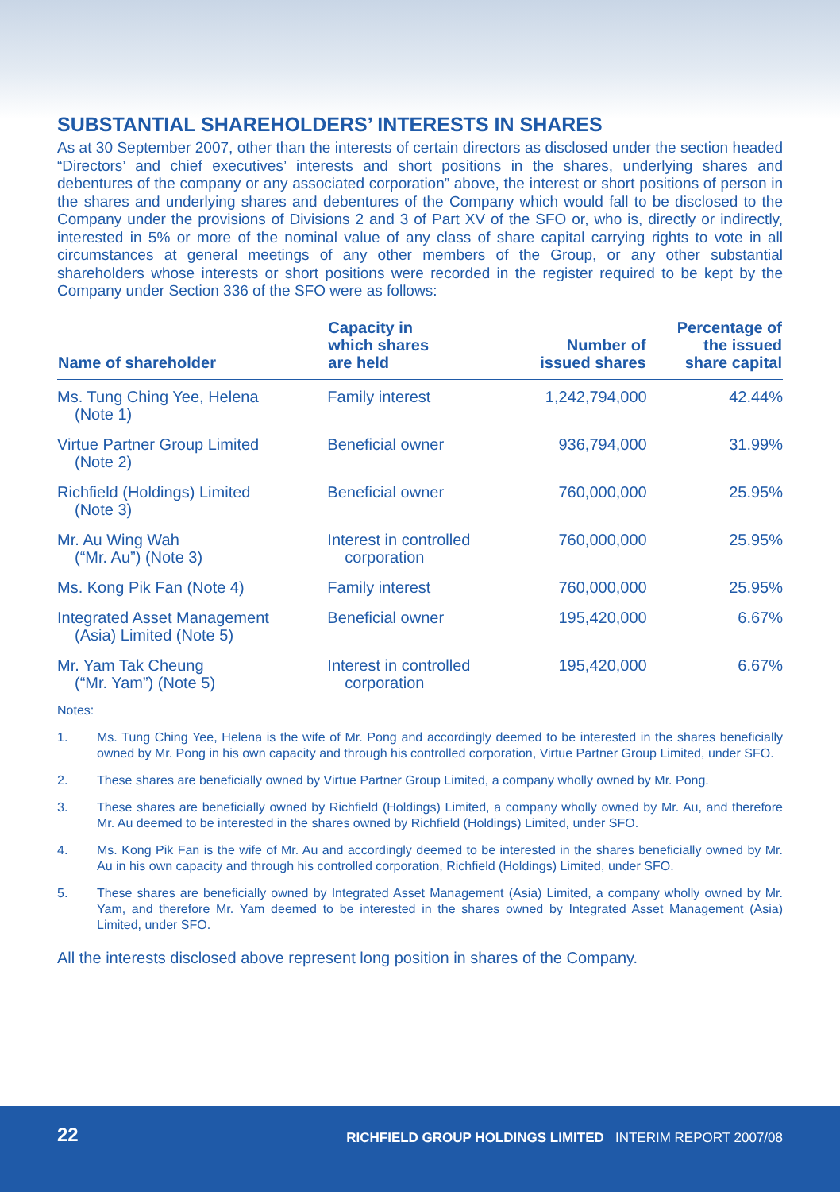SUBSTANTIAL SHAREHOLDERS’ INTERESTS IN SHARES
As at 30 September 2007, other than the interests of certain directors as disclosed under the section headed “Directors’ and chief executives’ interests and short positions in the shares, underlying shares and debentures of the company or any associated corporation” above, the interest or short positions of person in the shares and underlying shares and debentures of the Company which would fall to be disclosed to the Company under the provisions of Divisions 2 and 3 of Part XV of the SFO or, who is, directly or indirectly, interested in 5% or more of the nominal value of any class of share capital carrying rights to vote in all circumstances at general meetings of any other members of the Group, or any other substantial shareholders whose interests or short positions were recorded in the register required to be kept by the Company under Section 336 of the SFO were as follows:
| Name of shareholder | Capacity in which shares are held | Number of issued shares | Percentage of the issued share capital |
| --- | --- | --- | --- |
| Ms. Tung Ching Yee, Helena (Note 1) | Family interest | 1,242,794,000 | 42.44% |
| Virtue Partner Group Limited (Note 2) | Beneficial owner | 936,794,000 | 31.99% |
| Richfield (Holdings) Limited (Note 3) | Beneficial owner | 760,000,000 | 25.95% |
| Mr. Au Wing Wah (“Mr. Au”) (Note 3) | Interest in controlled corporation | 760,000,000 | 25.95% |
| Ms. Kong Pik Fan (Note 4) | Family interest | 760,000,000 | 25.95% |
| Integrated Asset Management (Asia) Limited (Note 5) | Beneficial owner | 195,420,000 | 6.67% |
| Mr. Yam Tak Cheung (“Mr. Yam”) (Note 5) | Interest in controlled corporation | 195,420,000 | 6.67% |
Notes:
1. Ms. Tung Ching Yee, Helena is the wife of Mr. Pong and accordingly deemed to be interested in the shares beneficially owned by Mr. Pong in his own capacity and through his controlled corporation, Virtue Partner Group Limited, under SFO.
2. These shares are beneficially owned by Virtue Partner Group Limited, a company wholly owned by Mr. Pong.
3. These shares are beneficially owned by Richfield (Holdings) Limited, a company wholly owned by Mr. Au, and therefore Mr. Au deemed to be interested in the shares owned by Richfield (Holdings) Limited, under SFO.
4. Ms. Kong Pik Fan is the wife of Mr. Au and accordingly deemed to be interested in the shares beneficially owned by Mr. Au in his own capacity and through his controlled corporation, Richfield (Holdings) Limited, under SFO.
5. These shares are beneficially owned by Integrated Asset Management (Asia) Limited, a company wholly owned by Mr. Yam, and therefore Mr. Yam deemed to be interested in the shares owned by Integrated Asset Management (Asia) Limited, under SFO.
All the interests disclosed above represent long position in shares of the Company.
22 RICHFIELD GROUP HOLDINGS LIMITED INTERIM REPORT 2007/08